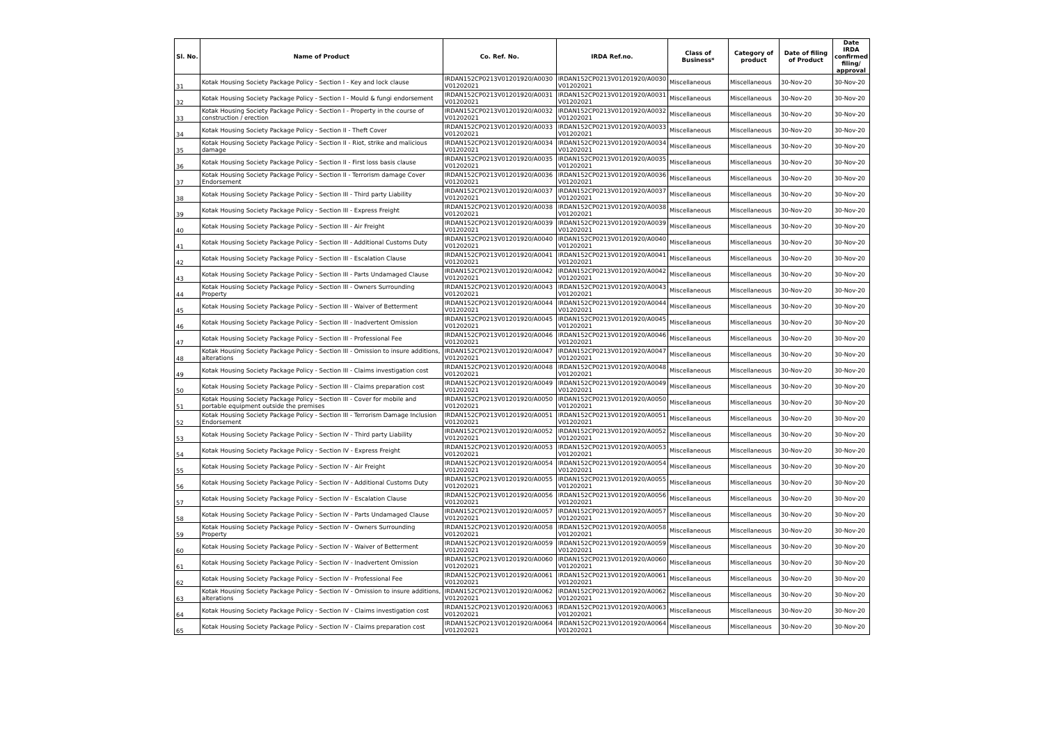| Sl. No. | Name of Product | Co. Ref. No. | IRDA Ref.no. | Class of Business* | Category of product | Date of filing of Product | Date IRDA confirmed filing/ approval |
| --- | --- | --- | --- | --- | --- | --- | --- |
| 31 | Kotak Housing Society Package Policy - Section I - Key and lock clause | IRDAN152CP0213V01201920/A0030 V01202021 | IRDAN152CP0213V01201920/A0030 V01202021 | Miscellaneous | Miscellaneous | 30-Nov-20 | 30-Nov-20 |
| 32 | Kotak Housing Society Package Policy - Section I - Mould & fungi endorsement | IRDAN152CP0213V01201920/A0031 V01202021 | IRDAN152CP0213V01201920/A0031 V01202021 | Miscellaneous | Miscellaneous | 30-Nov-20 | 30-Nov-20 |
| 33 | Kotak Housing Society Package Policy - Section I - Property in the course of construction / erection | IRDAN152CP0213V01201920/A0032 V01202021 | IRDAN152CP0213V01201920/A0032 V01202021 | Miscellaneous | Miscellaneous | 30-Nov-20 | 30-Nov-20 |
| 34 | Kotak Housing Society Package Policy - Section II - Theft Cover | IRDAN152CP0213V01201920/A0033 V01202021 | IRDAN152CP0213V01201920/A0033 V01202021 | Miscellaneous | Miscellaneous | 30-Nov-20 | 30-Nov-20 |
| 35 | Kotak Housing Society Package Policy - Section II - Riot, strike and malicious damage | IRDAN152CP0213V01201920/A0034 V01202021 | IRDAN152CP0213V01201920/A0034 V01202021 | Miscellaneous | Miscellaneous | 30-Nov-20 | 30-Nov-20 |
| 36 | Kotak Housing Society Package Policy - Section II - First loss basis clause | IRDAN152CP0213V01201920/A0035 V01202021 | IRDAN152CP0213V01201920/A0035 V01202021 | Miscellaneous | Miscellaneous | 30-Nov-20 | 30-Nov-20 |
| 37 | Kotak Housing Society Package Policy - Section II - Terrorism damage Cover Endorsement | IRDAN152CP0213V01201920/A0036 V01202021 | IRDAN152CP0213V01201920/A0036 V01202021 | Miscellaneous | Miscellaneous | 30-Nov-20 | 30-Nov-20 |
| 38 | Kotak Housing Society Package Policy - Section III - Third party Liability | IRDAN152CP0213V01201920/A0037 V01202021 | IRDAN152CP0213V01201920/A0037 V01202021 | Miscellaneous | Miscellaneous | 30-Nov-20 | 30-Nov-20 |
| 39 | Kotak Housing Society Package Policy - Section III - Express Freight | IRDAN152CP0213V01201920/A0038 V01202021 | IRDAN152CP0213V01201920/A0038 V01202021 | Miscellaneous | Miscellaneous | 30-Nov-20 | 30-Nov-20 |
| 40 | Kotak Housing Society Package Policy - Section III - Air Freight | IRDAN152CP0213V01201920/A0039 V01202021 | IRDAN152CP0213V01201920/A0039 V01202021 | Miscellaneous | Miscellaneous | 30-Nov-20 | 30-Nov-20 |
| 41 | Kotak Housing Society Package Policy - Section III - Additional Customs Duty | IRDAN152CP0213V01201920/A0040 V01202021 | IRDAN152CP0213V01201920/A0040 V01202021 | Miscellaneous | Miscellaneous | 30-Nov-20 | 30-Nov-20 |
| 42 | Kotak Housing Society Package Policy - Section III - Escalation Clause | IRDAN152CP0213V01201920/A0041 V01202021 | IRDAN152CP0213V01201920/A0041 V01202021 | Miscellaneous | Miscellaneous | 30-Nov-20 | 30-Nov-20 |
| 43 | Kotak Housing Society Package Policy - Section III - Parts Undamaged Clause | IRDAN152CP0213V01201920/A0042 V01202021 | IRDAN152CP0213V01201920/A0042 V01202021 | Miscellaneous | Miscellaneous | 30-Nov-20 | 30-Nov-20 |
| 44 | Kotak Housing Society Package Policy - Section III - Owners Surrounding Property | IRDAN152CP0213V01201920/A0043 V01202021 | IRDAN152CP0213V01201920/A0043 V01202021 | Miscellaneous | Miscellaneous | 30-Nov-20 | 30-Nov-20 |
| 45 | Kotak Housing Society Package Policy - Section III - Waiver of Betterment | IRDAN152CP0213V01201920/A0044 V01202021 | IRDAN152CP0213V01201920/A0044 V01202021 | Miscellaneous | Miscellaneous | 30-Nov-20 | 30-Nov-20 |
| 46 | Kotak Housing Society Package Policy - Section III - Inadvertent Omission | IRDAN152CP0213V01201920/A0045 V01202021 | IRDAN152CP0213V01201920/A0045 V01202021 | Miscellaneous | Miscellaneous | 30-Nov-20 | 30-Nov-20 |
| 47 | Kotak Housing Society Package Policy - Section III - Professional Fee | IRDAN152CP0213V01201920/A0046 V01202021 | IRDAN152CP0213V01201920/A0046 V01202021 | Miscellaneous | Miscellaneous | 30-Nov-20 | 30-Nov-20 |
| 48 | Kotak Housing Society Package Policy - Section III - Omission to insure additions, alterations | IRDAN152CP0213V01201920/A0047 V01202021 | IRDAN152CP0213V01201920/A0047 V01202021 | Miscellaneous | Miscellaneous | 30-Nov-20 | 30-Nov-20 |
| 49 | Kotak Housing Society Package Policy - Section III - Claims investigation cost | IRDAN152CP0213V01201920/A0048 V01202021 | IRDAN152CP0213V01201920/A0048 V01202021 | Miscellaneous | Miscellaneous | 30-Nov-20 | 30-Nov-20 |
| 50 | Kotak Housing Society Package Policy - Section III - Claims preparation cost | IRDAN152CP0213V01201920/A0049 V01202021 | IRDAN152CP0213V01201920/A0049 V01202021 | Miscellaneous | Miscellaneous | 30-Nov-20 | 30-Nov-20 |
| 51 | Kotak Housing Society Package Policy - Section III - Cover for mobile and portable equipment outside the premises | IRDAN152CP0213V01201920/A0050 V01202021 | IRDAN152CP0213V01201920/A0050 V01202021 | Miscellaneous | Miscellaneous | 30-Nov-20 | 30-Nov-20 |
| 52 | Kotak Housing Society Package Policy - Section III - Terrorism Damage Inclusion Endorsement | IRDAN152CP0213V01201920/A0051 V01202021 | IRDAN152CP0213V01201920/A0051 V01202021 | Miscellaneous | Miscellaneous | 30-Nov-20 | 30-Nov-20 |
| 53 | Kotak Housing Society Package Policy - Section IV - Third party Liability | IRDAN152CP0213V01201920/A0052 V01202021 | IRDAN152CP0213V01201920/A0052 V01202021 | Miscellaneous | Miscellaneous | 30-Nov-20 | 30-Nov-20 |
| 54 | Kotak Housing Society Package Policy - Section IV - Express Freight | IRDAN152CP0213V01201920/A0053 V01202021 | IRDAN152CP0213V01201920/A0053 V01202021 | Miscellaneous | Miscellaneous | 30-Nov-20 | 30-Nov-20 |
| 55 | Kotak Housing Society Package Policy - Section IV - Air Freight | IRDAN152CP0213V01201920/A0054 V01202021 | IRDAN152CP0213V01201920/A0054 V01202021 | Miscellaneous | Miscellaneous | 30-Nov-20 | 30-Nov-20 |
| 56 | Kotak Housing Society Package Policy - Section IV - Additional Customs Duty | IRDAN152CP0213V01201920/A0055 V01202021 | IRDAN152CP0213V01201920/A0055 V01202021 | Miscellaneous | Miscellaneous | 30-Nov-20 | 30-Nov-20 |
| 57 | Kotak Housing Society Package Policy - Section IV - Escalation Clause | IRDAN152CP0213V01201920/A0056 V01202021 | IRDAN152CP0213V01201920/A0056 V01202021 | Miscellaneous | Miscellaneous | 30-Nov-20 | 30-Nov-20 |
| 58 | Kotak Housing Society Package Policy - Section IV - Parts Undamaged Clause | IRDAN152CP0213V01201920/A0057 V01202021 | IRDAN152CP0213V01201920/A0057 V01202021 | Miscellaneous | Miscellaneous | 30-Nov-20 | 30-Nov-20 |
| 59 | Kotak Housing Society Package Policy - Section IV - Owners Surrounding Property | IRDAN152CP0213V01201920/A0058 V01202021 | IRDAN152CP0213V01201920/A0058 V01202021 | Miscellaneous | Miscellaneous | 30-Nov-20 | 30-Nov-20 |
| 60 | Kotak Housing Society Package Policy - Section IV - Waiver of Betterment | IRDAN152CP0213V01201920/A0059 V01202021 | IRDAN152CP0213V01201920/A0059 V01202021 | Miscellaneous | Miscellaneous | 30-Nov-20 | 30-Nov-20 |
| 61 | Kotak Housing Society Package Policy - Section IV - Inadvertent Omission | IRDAN152CP0213V01201920/A0060 V01202021 | IRDAN152CP0213V01201920/A0060 V01202021 | Miscellaneous | Miscellaneous | 30-Nov-20 | 30-Nov-20 |
| 62 | Kotak Housing Society Package Policy - Section IV - Professional Fee | IRDAN152CP0213V01201920/A0061 V01202021 | IRDAN152CP0213V01201920/A0061 V01202021 | Miscellaneous | Miscellaneous | 30-Nov-20 | 30-Nov-20 |
| 63 | Kotak Housing Society Package Policy - Section IV - Omission to insure additions, alterations | IRDAN152CP0213V01201920/A0062 V01202021 | IRDAN152CP0213V01201920/A0062 V01202021 | Miscellaneous | Miscellaneous | 30-Nov-20 | 30-Nov-20 |
| 64 | Kotak Housing Society Package Policy - Section IV - Claims investigation cost | IRDAN152CP0213V01201920/A0063 V01202021 | IRDAN152CP0213V01201920/A0063 V01202021 | Miscellaneous | Miscellaneous | 30-Nov-20 | 30-Nov-20 |
| 65 | Kotak Housing Society Package Policy - Section IV - Claims preparation cost | IRDAN152CP0213V01201920/A0064 V01202021 | IRDAN152CP0213V01201920/A0064 V01202021 | Miscellaneous | Miscellaneous | 30-Nov-20 | 30-Nov-20 |